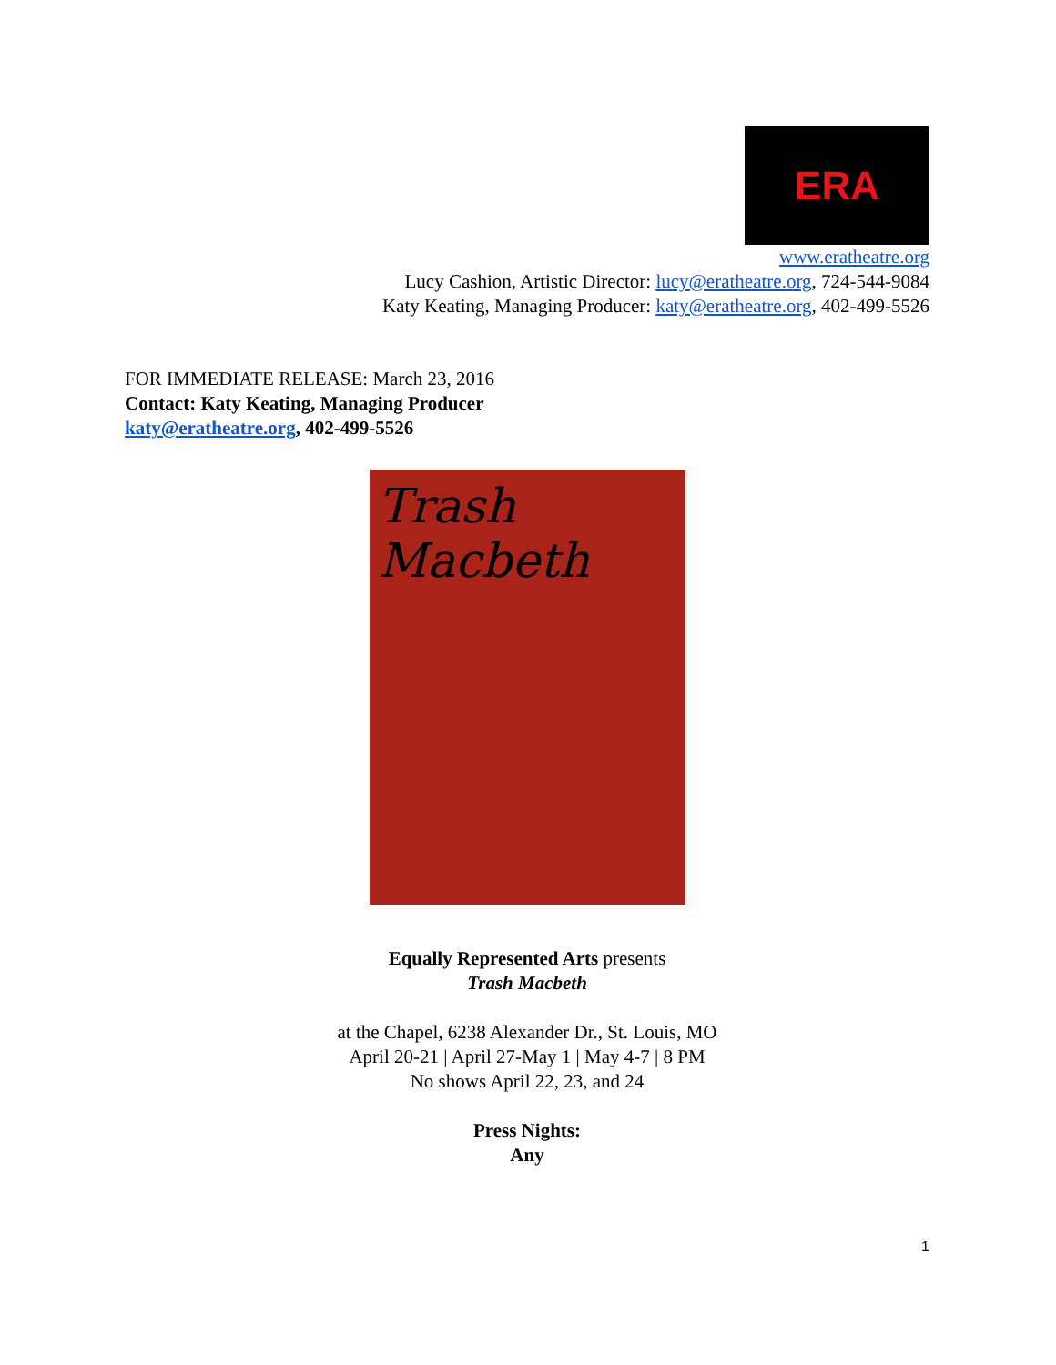ERA
www.eratheatre.org
Lucy Cashion, Artistic Director: lucy@eratheatre.org, 724-544-9084
Katy Keating, Managing Producer: katy@eratheatre.org, 402-499-5526
FOR IMMEDIATE RELEASE: March 23, 2016
Contact: Katy Keating, Managing Producer
katy@eratheatre.org, 402-499-5526
Trash Macbeth
Equally Represented Arts presents
Trash Macbeth
at the Chapel, 6238 Alexander Dr., St. Louis, MO
April 20-21 | April 27-May 1 | May 4-7 | 8 PM
No shows April 22, 23, and 24
Press Nights:
Any
1